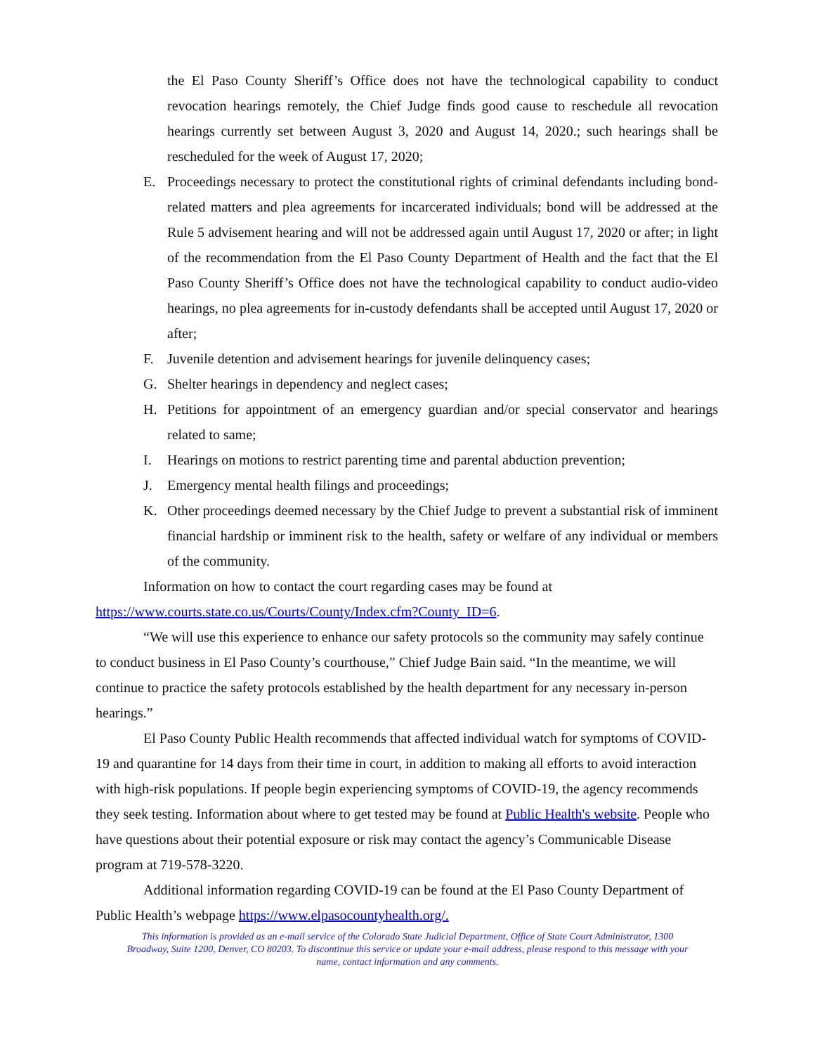the El Paso County Sheriff’s Office does not have the technological capability to conduct revocation hearings remotely, the Chief Judge finds good cause to reschedule all revocation hearings currently set between August 3, 2020 and August 14, 2020.; such hearings shall be rescheduled for the week of August 17, 2020;
E. Proceedings necessary to protect the constitutional rights of criminal defendants including bond-related matters and plea agreements for incarcerated individuals; bond will be addressed at the Rule 5 advisement hearing and will not be addressed again until August 17, 2020 or after; in light of the recommendation from the El Paso County Department of Health and the fact that the El Paso County Sheriff’s Office does not have the technological capability to conduct audio-video hearings, no plea agreements for in-custody defendants shall be accepted until August 17, 2020 or after;
F. Juvenile detention and advisement hearings for juvenile delinquency cases;
G. Shelter hearings in dependency and neglect cases;
H. Petitions for appointment of an emergency guardian and/or special conservator and hearings related to same;
I. Hearings on motions to restrict parenting time and parental abduction prevention;
J. Emergency mental health filings and proceedings;
K. Other proceedings deemed necessary by the Chief Judge to prevent a substantial risk of imminent financial hardship or imminent risk to the health, safety or welfare of any individual or members of the community.
Information on how to contact the court regarding cases may be found at
https://www.courts.state.co.us/Courts/County/Index.cfm?County_ID=6.
“We will use this experience to enhance our safety protocols so the community may safely continue to conduct business in El Paso County’s courthouse,” Chief Judge Bain said. “In the meantime, we will continue to practice the safety protocols established by the health department for any necessary in-person hearings.”
El Paso County Public Health recommends that affected individual watch for symptoms of COVID-19 and quarantine for 14 days from their time in court, in addition to making all efforts to avoid interaction with high-risk populations. If people begin experiencing symptoms of COVID-19, the agency recommends they seek testing. Information about where to get tested may be found at Public Health's website. People who have questions about their potential exposure or risk may contact the agency’s Communicable Disease program at 719-578-3220.
Additional information regarding COVID-19 can be found at the El Paso County Department of Public Health’s webpage https://www.elpasocountyhealth.org/.
This information is provided as an e-mail service of the Colorado State Judicial Department, Office of State Court Administrator, 1300
Broadway, Suite 1200, Denver, CO 80203. To discontinue this service or update your e-mail address, please respond to this message with your
name, contact information and any comments.